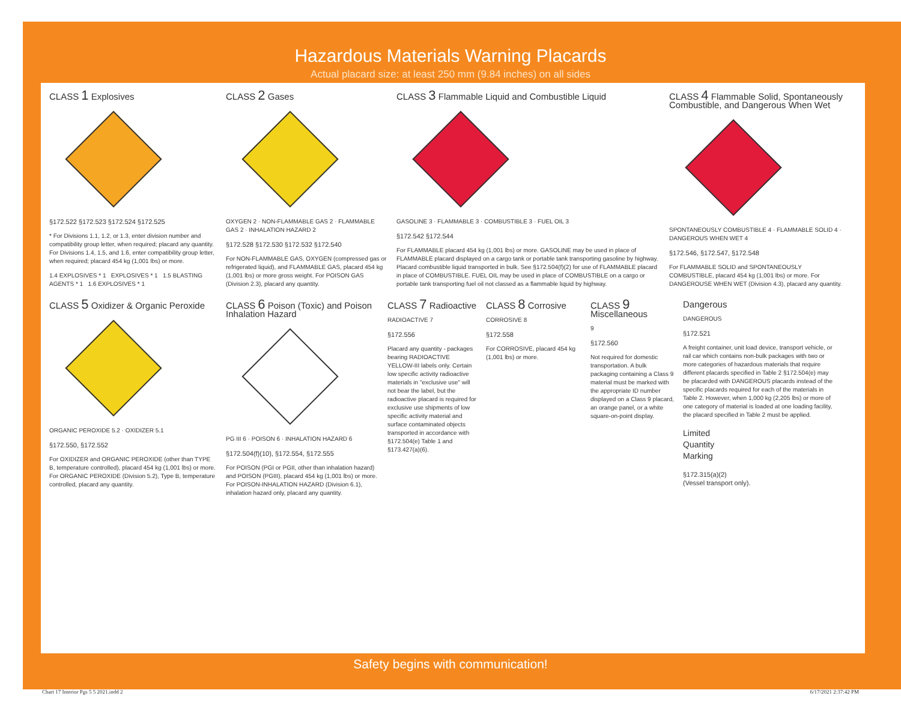Hazardous Materials Warning Placards
Actual placard size: at least 250 mm (9.84 inches) on all sides
CLASS 1 Explosives
§172.522 §172.523 §172.524 §172.525
* For Divisions 1.1, 1.2, or 1.3, enter division number and compatibility group letter, when required; placard any quantity. For Divisions 1.4, 1.5, and 1.6, enter compatibility group letter, when required; placard 454 kg (1,001 lbs) or more.
1.4 EXPLOSIVES * 1 EXPLOSIVES * 1 1.5 BLASTING AGENTS * 1 1.6 EXPLOSIVES * 1
CLASS 2 Gases
OXYGEN 2 · NON-FLAMMABLE GAS 2 · FLAMMABLE GAS 2 · INHALATION HAZARD 2
§172.528 §172.530 §172.532 §172.540
For NON-FLAMMABLE GAS, OXYGEN (compressed gas or refrigerated liquid), and FLAMMABLE GAS, placard 454 kg (1,001 lbs) or more gross weight. For POISON GAS (Division 2.3), placard any quantity.
CLASS 3 Flammable Liquid and Combustible Liquid
GASOLINE 3 · FLAMMABLE 3 · COMBUSTIBLE 3 · FUEL OIL 3
§172.542 §172.544
For FLAMMABLE placard 454 kg (1,001 lbs) or more. GASOLINE may be used in place of FLAMMABLE placard displayed on a cargo tank or portable tank transporting gasoline by highway. Placard combustible liquid transported in bulk. See §172.504(f)(2) for use of FLAMMABLE placard in place of COMBUSTIBLE. FUEL OIL may be used in place of COMBUSTIBLE on a cargo or portable tank transporting fuel oil not classed as a flammable liquid by highway.
CLASS 4 Flammable Solid, Spontaneously Combustible, and Dangerous When Wet
SPONTANEOUSLY COMBUSTIBLE 4 · FLAMMABLE SOLID 4 · DANGEROUS WHEN WET 4
§172.546, §172.547, §172.548
For FLAMMABLE SOLID and SPONTANEOUSLY COMBUSTIBLE, placard 454 kg (1,001 lbs) or more. For DANGEROUSE WHEN WET (Division 4.3), placard any quantity.
CLASS 5 Oxidizer & Organic Peroxide
ORGANIC PEROXIDE 5.2 · OXIDIZER 5.1
§172.550, §172.552
For OXIDIZER and ORGANIC PEROXIDE (other than TYPE B, temperature controlled), placard 454 kg (1,001 lbs) or more. For ORGANIC PEROXIDE (Division 5.2), Type B, temperature controlled, placard any quantity.
CLASS 6 Poison (Toxic) and Poison Inhalation Hazard
PG III 6 · POISON 6 · INHALATION HAZARD 6
§172.504(f)(10), §172.554, §172.555
For POISON (PGI or PGII, other than inhalation hazard) and POISON (PGIII), placard 454 kg (1,001 lbs) or more. For POISON-INHALATION HAZARD (Division 6.1), inhalation hazard only, placard any quantity.
CLASS 7 Radioactive
RADIOACTIVE 7
§172.556
Placard any quantity - packages bearing RADIOACTIVE YELLOW-III labels only. Certain low specific activity radioactive materials in "exclusive use" will not bear the label, but the radioactive placard is required for exclusive use shipments of low specific activity material and surface contaminated objects transported in accordance with §172.504(e) Table 1 and §173.427(a)(6).
CLASS 8 Corrosive
CORROSIVE 8
§172.558
For CORROSIVE, placard 454 kg (1,001 lbs) or more.
CLASS 9 Miscellaneous
9
§172.560
Not required for domestic transportation. A bulk packaging containing a Class 9 material must be marked with the appropriate ID number displayed on a Class 9 placard, an orange panel, or a white square-on-point display.
Dangerous
DANGEROUS
§172.521
A freight container, unit load device, transport vehicle, or rail car which contains non-bulk packages with two or more categories of hazardous materials that require different placards specified in Table 2 §172.504(e) may be placarded with DANGEROUS placards instead of the specific placards required for each of the materials in Table 2. However, when 1,000 kg (2,205 lbs) or more of one category of material is loaded at one loading facility, the placard specified in Table 2 must be applied.
Limited
Quantity
Marking
§172.315(a)(2)
(Vessel transport only).
Safety begins with communication!
Chart 17 Interior Pgs 5 5 2021.indd 2 6/17/2021 2:37:42 PM